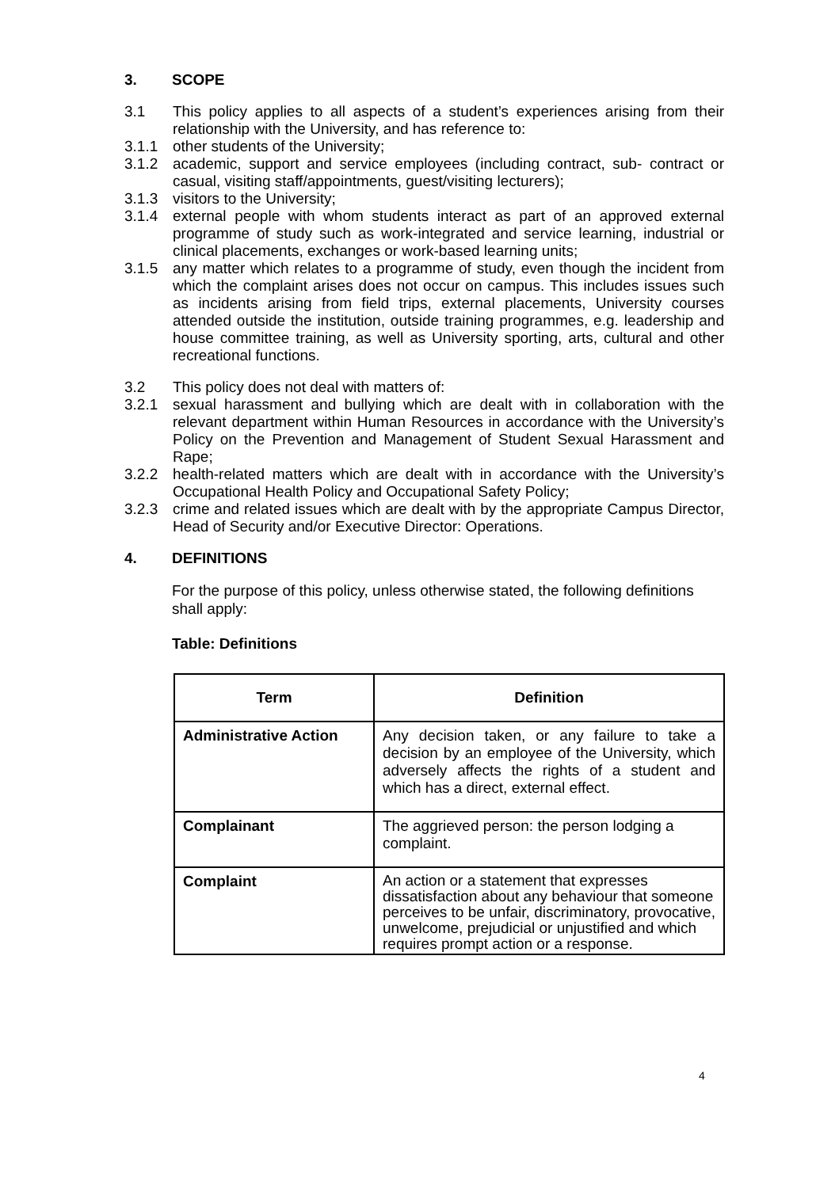3. SCOPE
3.1 This policy applies to all aspects of a student’s experiences arising from their relationship with the University, and has reference to:
3.1.1 other students of the University;
3.1.2 academic, support and service employees (including contract, sub- contract or casual, visiting staff/appointments, guest/visiting lecturers);
3.1.3 visitors to the University;
3.1.4 external people with whom students interact as part of an approved external programme of study such as work-integrated and service learning, industrial or clinical placements, exchanges or work-based learning units;
3.1.5 any matter which relates to a programme of study, even though the incident from which the complaint arises does not occur on campus. This includes issues such as incidents arising from field trips, external placements, University courses attended outside the institution, outside training programmes, e.g. leadership and house committee training, as well as University sporting, arts, cultural and other recreational functions.
3.2 This policy does not deal with matters of:
3.2.1 sexual harassment and bullying which are dealt with in collaboration with the relevant department within Human Resources in accordance with the University’s Policy on the Prevention and Management of Student Sexual Harassment and Rape;
3.2.2 health-related matters which are dealt with in accordance with the University’s Occupational Health Policy and Occupational Safety Policy;
3.2.3 crime and related issues which are dealt with by the appropriate Campus Director, Head of Security and/or Executive Director: Operations.
4. DEFINITIONS
For the purpose of this policy, unless otherwise stated, the following definitions shall apply:
Table: Definitions
| Term | Definition |
| --- | --- |
| Administrative Action | Any decision taken, or any failure to take a decision by an employee of the University, which adversely affects the rights of a student and which has a direct, external effect. |
| Complainant | The aggrieved person: the person lodging a complaint. |
| Complaint | An action or a statement that expresses dissatisfaction about any behaviour that someone perceives to be unfair, discriminatory, provocative, unwelcome, prejudicial or unjustified and which requires prompt action or a response. |
4